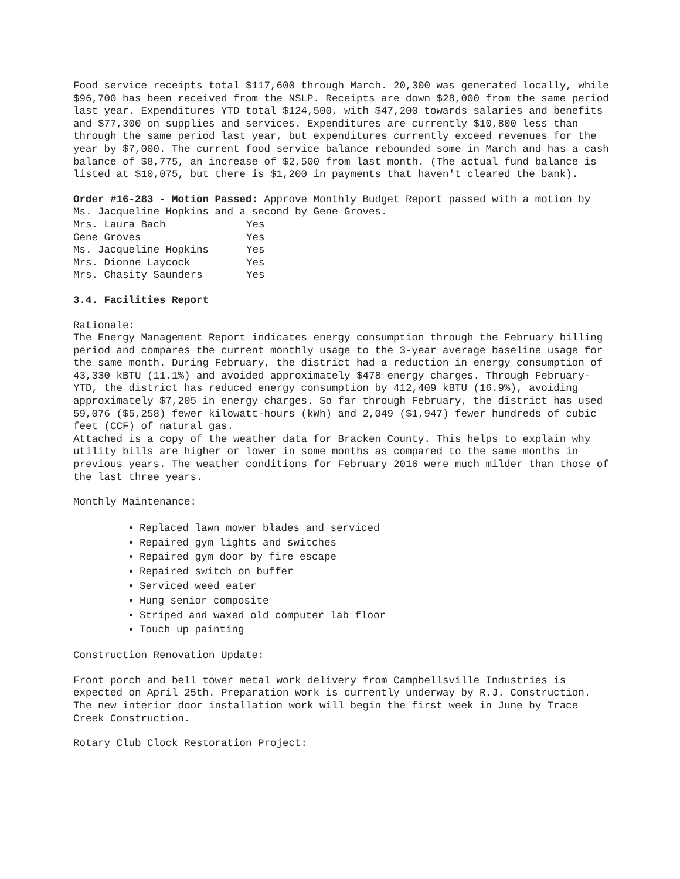Food service receipts total $117,600 through March. 20,300 was generated locally, while $96,700 has been received from the NSLP. Receipts are down $28,000 from the same period last year. Expenditures YTD total $124,500, with $47,200 towards salaries and benefits and $77,300 on supplies and services. Expenditures are currently $10,800 less than through the same period last year, but expenditures currently exceed revenues for the year by $7,000. The current food service balance rebounded some in March and has a cash balance of $8,775, an increase of $2,500 from last month. (The actual fund balance is listed at $10,075, but there is $1,200 in payments that haven't cleared the bank).
Order #16-283 - Motion Passed: Approve Monthly Budget Report passed with a motion by Ms. Jacqueline Hopkins and a second by Gene Groves.
| Mrs. Laura Bach | Yes |
| Gene Groves | Yes |
| Ms. Jacqueline Hopkins | Yes |
| Mrs. Dionne Laycock | Yes |
| Mrs. Chasity Saunders | Yes |
3.4. Facilities Report
Rationale:
The Energy Management Report indicates energy consumption through the February billing period and compares the current monthly usage to the 3-year average baseline usage for the same month. During February, the district had a reduction in energy consumption of 43,330 kBTU (11.1%) and avoided approximately $478 energy charges. Through February-YTD, the district has reduced energy consumption by 412,409 kBTU (16.9%), avoiding approximately $7,205 in energy charges. So far through February, the district has used 59,076 ($5,258) fewer kilowatt-hours (kWh) and 2,049 ($1,947) fewer hundreds of cubic feet (CCF) of natural gas.
Attached is a copy of the weather data for Bracken County. This helps to explain why utility bills are higher or lower in some months as compared to the same months in previous years. The weather conditions for February 2016 were much milder than those of the last three years.
Monthly Maintenance:
Replaced lawn mower blades and serviced
Repaired gym lights and switches
Repaired gym door by fire escape
Repaired switch on buffer
Serviced weed eater
Hung senior composite
Striped and waxed old computer lab floor
Touch up painting
Construction Renovation Update:
Front porch and bell tower metal work delivery from Campbellsville Industries is expected on April 25th. Preparation work is currently underway by R.J. Construction. The new interior door installation work will begin the first week in June by Trace Creek Construction.
Rotary Club Clock Restoration Project: